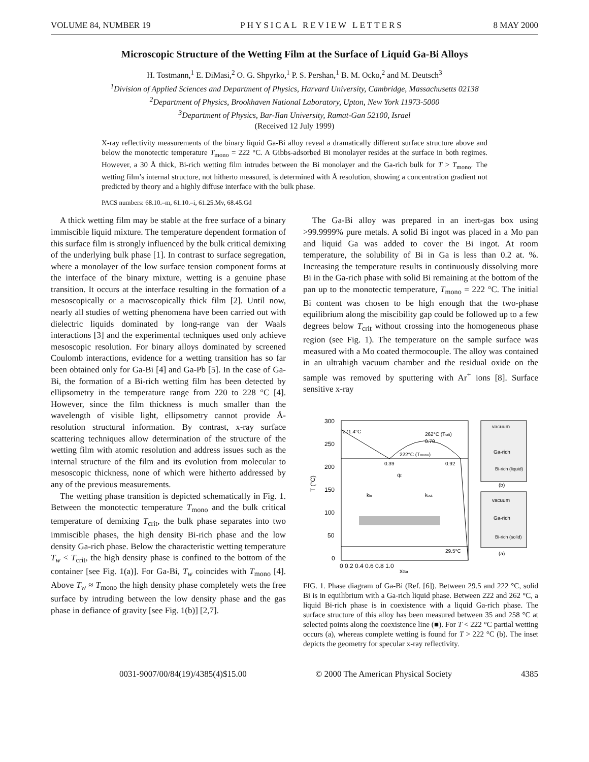VOLUME 84, NUMBER 19 PHYSICAL REVIEW LETTERS 8 MAY 2000
Microscopic Structure of the Wetting Film at the Surface of Liquid Ga-Bi Alloys
H. Tostmann,<sup>1</sup> E. DiMasi,<sup>2</sup> O. G. Shpyrko,<sup>1</sup> P. S. Pershan,<sup>1</sup> B. M. Ocko,<sup>2</sup> and M. Deutsch<sup>3</sup>
<sup>1</sup> Division of Applied Sciences and Department of Physics, Harvard University, Cambridge, Massachusetts 02138
<sup>2</sup> Department of Physics, Brookhaven National Laboratory, Upton, New York 11973-5000
<sup>3</sup> Department of Physics, Bar-Ilan University, Ramat-Gan 52100, Israel
(Received 12 July 1999)
X-ray reflectivity measurements of the binary liquid Ga-Bi alloy reveal a dramatically different surface structure above and below the monotectic temperature T<sub>mono</sub> = 222 °C. A Gibbs-adsorbed Bi monolayer resides at the surface in both regimes. However, a 30 Å thick, Bi-rich wetting film intrudes between the Bi monolayer and the Ga-rich bulk for T > T<sub>mono</sub>. The wetting film’s internal structure, not hitherto measured, is determined with Å resolution, showing a concentration gradient not predicted by theory and a highly diffuse interface with the bulk phase.
PACS numbers: 68.10.–m, 61.10.–i, 61.25.Mv, 68.45.Gd
A thick wetting film may be stable at the free surface of a binary immiscible liquid mixture. The temperature dependent formation of this surface film is strongly influenced by the bulk critical demixing of the underlying bulk phase [1]. In contrast to surface segregation, where a monolayer of the low surface tension component forms at the interface of the binary mixture, wetting is a genuine phase transition. It occurs at the interface resulting in the formation of a mesoscopically or a macroscopically thick film [2]. Until now, nearly all studies of wetting phenomena have been carried out with dielectric liquids dominated by long-range van der Waals interactions [3] and the experimental techniques used only achieve mesoscopic resolution. For binary alloys dominated by screened Coulomb interactions, evidence for a wetting transition has so far been obtained only for Ga-Bi [4] and Ga-Pb [5]. In the case of Ga-Bi, the formation of a Bi-rich wetting film has been detected by ellipsometry in the temperature range from 220 to 228 °C [4]. However, since the film thickness is much smaller than the wavelength of visible light, ellipsometry cannot provide Å-resolution structural information. By contrast, x-ray surface scattering techniques allow determination of the structure of the wetting film with atomic resolution and address issues such as the internal structure of the film and its evolution from molecular to mesoscopic thickness, none of which were hitherto addressed by any of the previous measurements.
The wetting phase transition is depicted schematically in Fig. 1. Between the monotectic temperature T<sub>mono</sub> and the bulk critical temperature of demixing T<sub>crit</sub>, the bulk phase separates into two immiscible phases, the high density Bi-rich phase and the low density Ga-rich phase. Below the characteristic wetting temperature T<sub>w</sub> < T<sub>crit</sub>, the high density phase is confined to the bottom of the container [see Fig. 1(a)]. For Ga-Bi, T<sub>w</sub> coincides with T<sub>mono</sub> [4]. Above T<sub>w</sub> ≈ T<sub>mono</sub> the high density phase completely wets the free surface by intruding between the low density phase and the gas phase in defiance of gravity [see Fig. 1(b)] [2,7].
The Ga-Bi alloy was prepared in an inert-gas box using >99.9999% pure metals. A solid Bi ingot was placed in a Mo pan and liquid Ga was added to cover the Bi ingot. At room temperature, the solubility of Bi in Ga is less than 0.2 at. %. Increasing the temperature results in continuously dissolving more Bi in the Ga-rich phase with solid Bi remaining at the bottom of the pan up to the monotectic temperature, T<sub>mono</sub> = 222 °C. The initial Bi content was chosen to be high enough that the two-phase equilibrium along the miscibility gap could be followed up to a few degrees below T<sub>crit</sub> without crossing into the homogeneous phase region (see Fig. 1). The temperature on the sample surface was measured with a Mo coated thermocouple. The alloy was contained in an ultrahigh vacuum chamber and the residual oxide on the sample was removed by sputtering with Ar<sup>+</sup> ions [8]. Surface sensitive x-ray
300
250
200
150
100
50
0
T (°C)
271.4°C
262°C (Tcrit)
0.70
222°C (Tmono)
0.39
0.92
29.5°C
qz
kin
kout
0 0.2 0.4 0.6 0.8 1.0
xGa
vacuum
Ga-rich
Bi-rich (liquid)
(b)
vacuum
Ga-rich
Bi-rich (solid)
(a)
FIG. 1. Phase diagram of Ga-Bi (Ref. [6]). Between 29.5 and 222 °C, solid Bi is in equilibrium with a Ga-rich liquid phase. Between 222 and 262 °C, a liquid Bi-rich phase is in coexistence with a liquid Ga-rich phase. The surface structure of this alloy has been measured between 35 and 258 °C at selected points along the coexistence line (■). For T < 222 °C partial wetting occurs (a), whereas complete wetting is found for T > 222 °C (b). The inset depicts the geometry for specular x-ray reflectivity.
0031-9007/00/84(19)/4385(4)$15.00 © 2000 The American Physical Society 4385